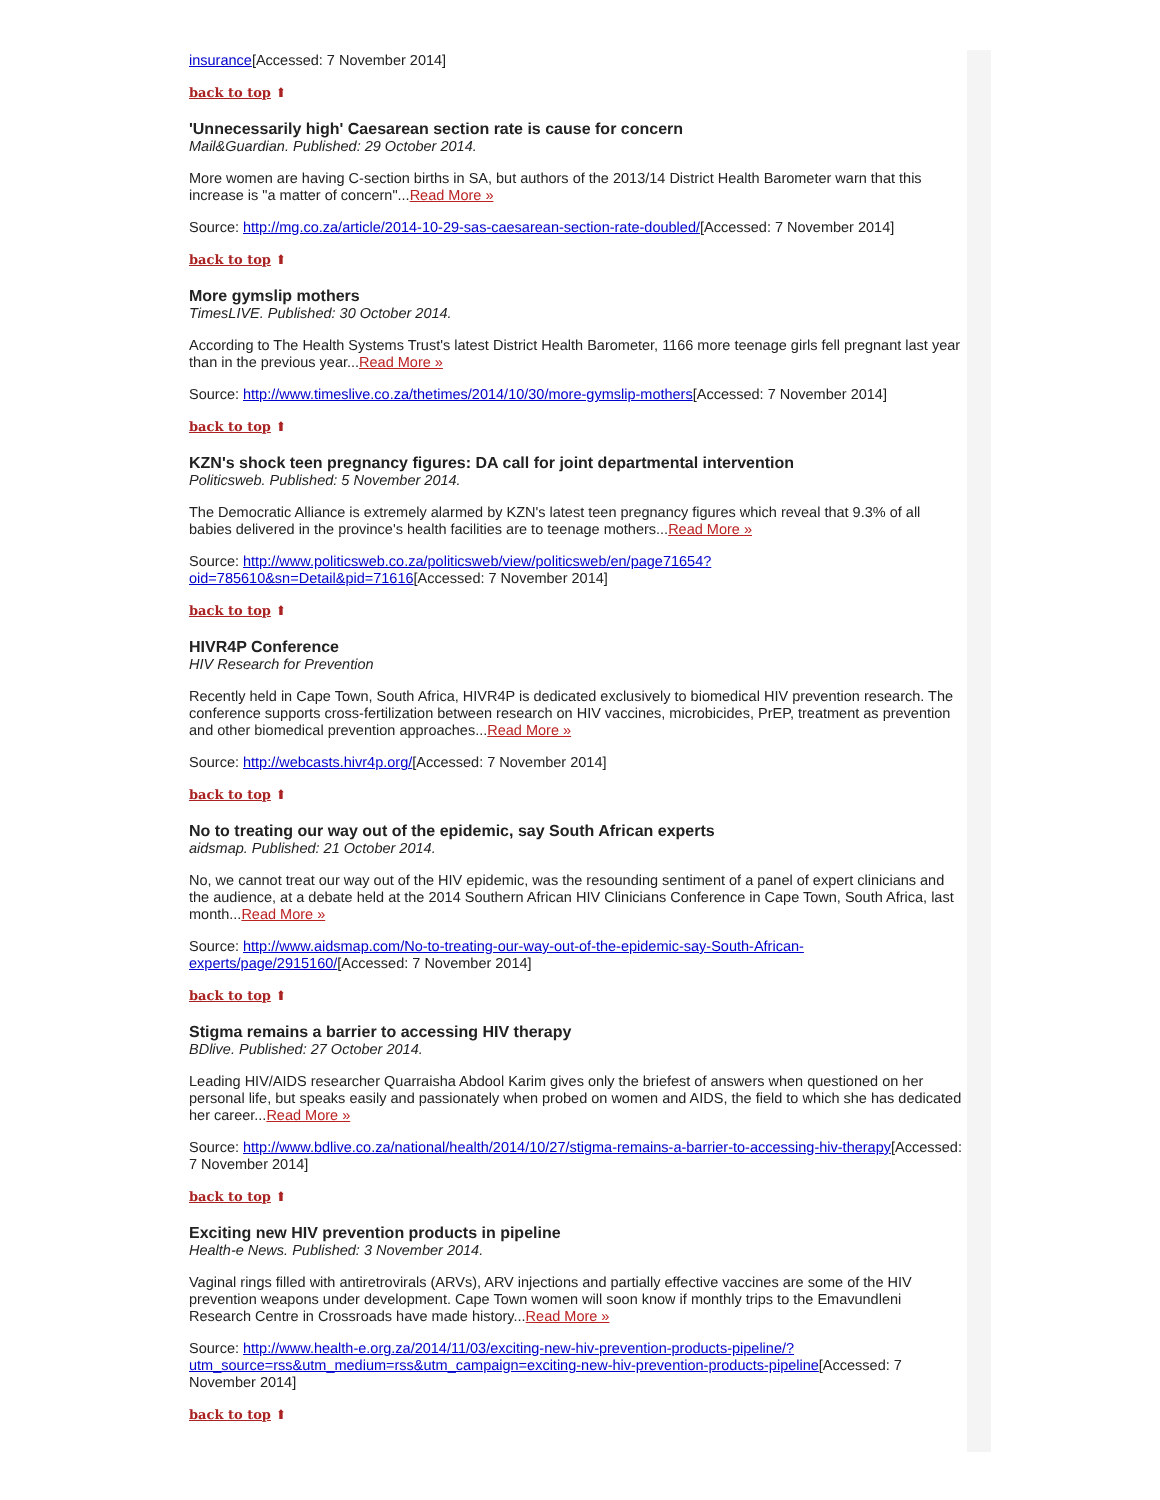insurance[Accessed: 7 November 2014]
back to top ⬆
'Unnecessarily high' Caesarean section rate is cause for concern
Mail&Guardian. Published: 29 October 2014.
More women are having C-section births in SA, but authors of the 2013/14 District Health Barometer warn that this increase is "a matter of concern"...Read More »
Source: http://mg.co.za/article/2014-10-29-sas-caesarean-section-rate-doubled/[Accessed: 7 November 2014]
back to top ⬆
More gymslip mothers
TimesLIVE. Published: 30 October 2014.
According to The Health Systems Trust's latest District Health Barometer, 1166 more teenage girls fell pregnant last year than in the previous year...Read More »
Source: http://www.timeslive.co.za/thetimes/2014/10/30/more-gymslip-mothers[Accessed: 7 November 2014]
back to top ⬆
KZN's shock teen pregnancy figures: DA call for joint departmental intervention
Politicsweb. Published: 5 November 2014.
The Democratic Alliance is extremely alarmed by KZN's latest teen pregnancy figures which reveal that 9.3% of all babies delivered in the province's health facilities are to teenage mothers...Read More »
Source: http://www.politicsweb.co.za/politicsweb/view/politicsweb/en/page71654?
oid=785610&sn=Detail&pid=71616[Accessed: 7 November 2014]
back to top ⬆
HIVR4P Conference
HIV Research for Prevention
Recently held in Cape Town, South Africa, HIVR4P is dedicated exclusively to biomedical HIV prevention research. The conference supports cross-fertilization between research on HIV vaccines, microbicides, PrEP, treatment as prevention and other biomedical prevention approaches...Read More »
Source: http://webcasts.hivr4p.org/[Accessed: 7 November 2014]
back to top ⬆
No to treating our way out of the epidemic, say South African experts
aidsmap. Published: 21 October 2014.
No, we cannot treat our way out of the HIV epidemic, was the resounding sentiment of a panel of expert clinicians and the audience, at a debate held at the 2014 Southern African HIV Clinicians Conference in Cape Town, South Africa, last month...Read More »
Source: http://www.aidsmap.com/No-to-treating-our-way-out-of-the-epidemic-say-South-African-experts/page/2915160/[Accessed: 7 November 2014]
back to top ⬆
Stigma remains a barrier to accessing HIV therapy
BDlive. Published: 27 October 2014.
Leading HIV/AIDS researcher Quarraisha Abdool Karim gives only the briefest of answers when questioned on her personal life, but speaks easily and passionately when probed on women and AIDS, the field to which she has dedicated her career...Read More »
Source: http://www.bdlive.co.za/national/health/2014/10/27/stigma-remains-a-barrier-to-accessing-hiv-therapy[Accessed: 7 November 2014]
back to top ⬆
Exciting new HIV prevention products in pipeline
Health-e News. Published: 3 November 2014.
Vaginal rings filled with antiretrovirals (ARVs), ARV injections and partially effective vaccines are some of the HIV prevention weapons under development. Cape Town women will soon know if monthly trips to the Emavundleni Research Centre in Crossroads have made history...Read More »
Source: http://www.health-e.org.za/2014/11/03/exciting-new-hiv-prevention-products-pipeline/?
utm_source=rss&utm_medium=rss&utm_campaign=exciting-new-hiv-prevention-products-pipeline[Accessed: 7 November 2014]
back to top ⬆